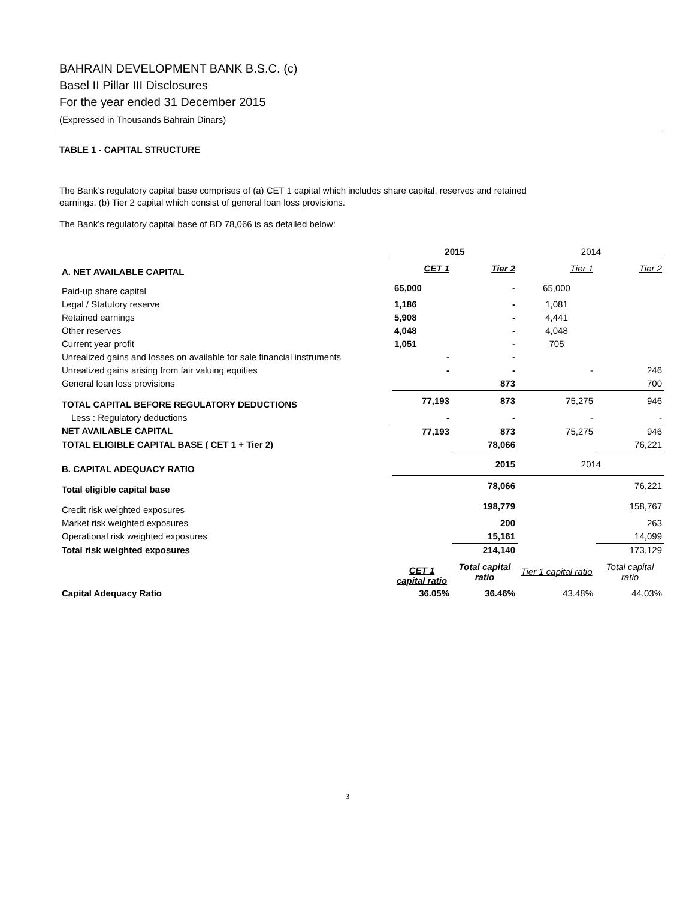BAHRAIN DEVELOPMENT BANK B.S.C. (c)
Basel II Pillar III Disclosures
For the year ended 31 December 2015
(Expressed in Thousands Bahrain Dinars)
TABLE 1 - CAPITAL STRUCTURE
The Bank’s regulatory capital base comprises of (a) CET 1 capital which includes share capital, reserves and retained earnings. (b) Tier 2 capital which consist of general loan loss provisions.
The Bank’s regulatory capital base of BD 78,066 is as detailed below:
| | 2015 | | 2014 | |
| A. NET AVAILABLE CAPITAL | CET 1 | Tier 2 | Tier 1 | Tier 2 |
| Paid-up share capital | 65,000 | - | 65,000 | |
| Legal / Statutory reserve | 1,186 | - | 1,081 | |
| Retained earnings | 5,908 | - | 4,441 | |
| Other reserves | 4,048 | - | 4,048 | |
| Current year profit | 1,051 | - | 705 | |
| Unrealized gains and losses on available for sale financial instruments | - | - | | |
| Unrealized gains arising from fair valuing equities | - | - | - | 246 |
| General loan loss provisions | | 873 | | 700 |
| TOTAL CAPITAL BEFORE REGULATORY DEDUCTIONS | 77,193 | 873 | 75,275 | 946 |
| Less : Regulatory deductions | - | - | - | - |
| NET AVAILABLE CAPITAL | 77,193 | 873 | 75,275 | 946 |
| TOTAL ELIGIBLE CAPITAL BASE ( CET 1 + Tier 2) | | 78,066 | | 76,221 |
| B. CAPITAL ADEQUACY RATIO | | 2015 | 2014 | |
| Total eligible capital base | | 78,066 | | 76,221 |
| Credit risk weighted exposures | | 198,779 | | 158,767 |
| Market risk weighted exposures | | 200 | | 263 |
| Operational risk weighted exposures | | 15,161 | | 14,099 |
| Total risk weighted exposures | | 214,140 | | 173,129 |
| | CET 1 capital ratio | Total capital ratio | Tier 1 capital ratio | Total capital ratio |
| Capital Adequacy Ratio | 36.05% | 36.46% | 43.48% | 44.03% |
3